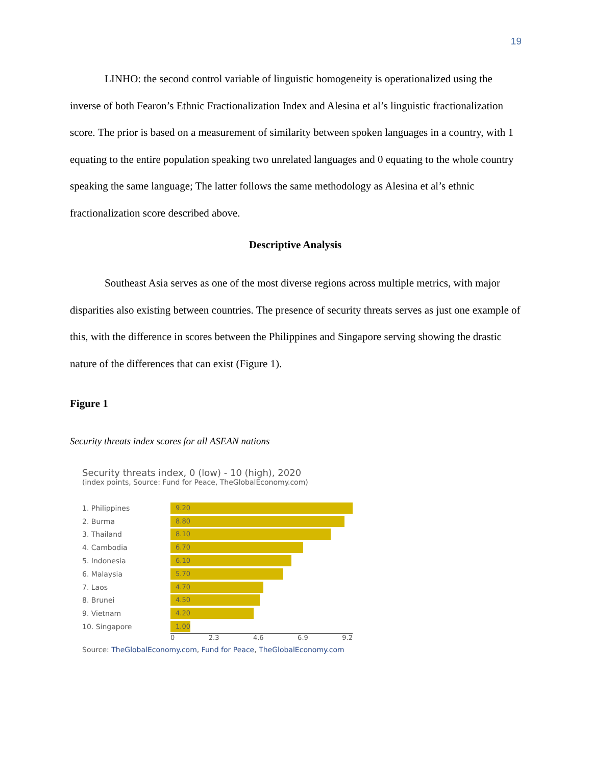19
LINHO: the second control variable of linguistic homogeneity is operationalized using the inverse of both Fearon’s Ethnic Fractionalization Index and Alesina et al’s linguistic fractionalization score. The prior is based on a measurement of similarity between spoken languages in a country, with 1 equating to the entire population speaking two unrelated languages and 0 equating to the whole country speaking the same language; The latter follows the same methodology as Alesina et al’s ethnic fractionalization score described above.
Descriptive Analysis
Southeast Asia serves as one of the most diverse regions across multiple metrics, with major disparities also existing between countries. The presence of security threats serves as just one example of this, with the difference in scores between the Philippines and Singapore serving showing the drastic nature of the differences that can exist (Figure 1).
Figure 1
Security threats index scores for all ASEAN nations
Security threats index, 0 (low) - 10 (high), 2020
(index points, Source: Fund for Peace, TheGlobalEconomy.com)
1. Philippines
9.20
2. Burma
8.80
3. Thailand
8.10
4. Cambodia
6.70
5. Indonesia
6.10
6. Malaysia
5.70
7. Laos
4.70
8. Brunei
4.50
9. Vietnam
4.20
10. Singapore
1.00
0 2.3 4.6 6.9 9.2
Source: TheGlobalEconomy.com, Fund for Peace, TheGlobalEconomy.com